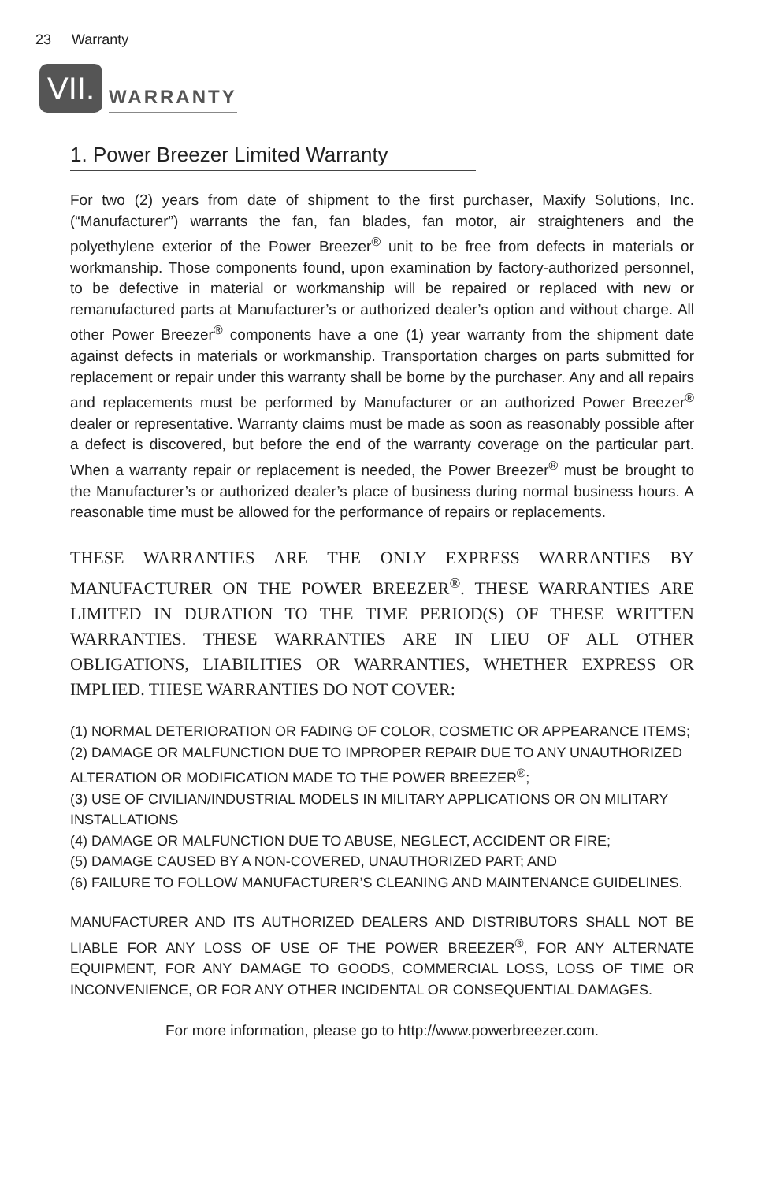23 Warranty
VII.
WARRANTY
1. Power Breezer Limited Warranty
For two (2) years from date of shipment to the first purchaser, Maxify Solutions, Inc. (“Manufacturer”) warrants the fan, fan blades, fan motor, air straighteners and the polyethylene exterior of the Power Breezer<sup>®</sup> unit to be free from defects in materials or workmanship. Those components found, upon examination by factory-authorized personnel, to be defective in material or workmanship will be repaired or replaced with new or remanufactured parts at Manufacturer’s or authorized dealer’s option and without charge. All other Power Breezer<sup>®</sup> components have a one (1) year warranty from the shipment date against defects in materials or workmanship. Transportation charges on parts submitted for replacement or repair under this warranty shall be borne by the purchaser. Any and all repairs and replacements must be performed by Manufacturer or an authorized Power Breezer<sup>®</sup> dealer or representative. Warranty claims must be made as soon as reasonably possible after a defect is discovered, but before the end of the warranty coverage on the particular part. When a warranty repair or replacement is needed, the Power Breezer<sup>®</sup> must be brought to the Manufacturer’s or authorized dealer’s place of business during normal business hours. A reasonable time must be allowed for the performance of repairs or replacements.
THESE WARRANTIES ARE THE ONLY EXPRESS WARRANTIES BY MANUFACTURER ON THE POWER BREEZER<sup>®</sup>. THESE WARRANTIES ARE LIMITED IN DURATION TO THE TIME PERIOD(S) OF THESE WRITTEN WARRANTIES. THESE WARRANTIES ARE IN LIEU OF ALL OTHER OBLIGATIONS, LIABILITIES OR WARRANTIES, WHETHER EXPRESS OR IMPLIED. THESE WARRANTIES DO NOT COVER:
(1) NORMAL DETERIORATION OR FADING OF COLOR, COSMETIC OR APPEARANCE ITEMS;
(2) DAMAGE OR MALFUNCTION DUE TO IMPROPER REPAIR DUE TO ANY UNAUTHORIZED ALTERATION OR MODIFICATION MADE TO THE POWER BREEZER<sup>®</sup>;
(3) USE OF CIVILIAN/INDUSTRIAL MODELS IN MILITARY APPLICATIONS OR ON MILITARY INSTALLATIONS
(4) DAMAGE OR MALFUNCTION DUE TO ABUSE, NEGLECT, ACCIDENT OR FIRE;
(5) DAMAGE CAUSED BY A NON-COVERED, UNAUTHORIZED PART; AND
(6) FAILURE TO FOLLOW MANUFACTURER’S CLEANING AND MAINTENANCE GUIDELINES.
MANUFACTURER AND ITS AUTHORIZED DEALERS AND DISTRIBUTORS SHALL NOT BE LIABLE FOR ANY LOSS OF USE OF THE POWER BREEZER<sup>®</sup>, FOR ANY ALTERNATE EQUIPMENT, FOR ANY DAMAGE TO GOODS, COMMERCIAL LOSS, LOSS OF TIME OR INCONVENIENCE, OR FOR ANY OTHER INCIDENTAL OR CONSEQUENTIAL DAMAGES.
For more information, please go to http://www.powerbreezer.com.